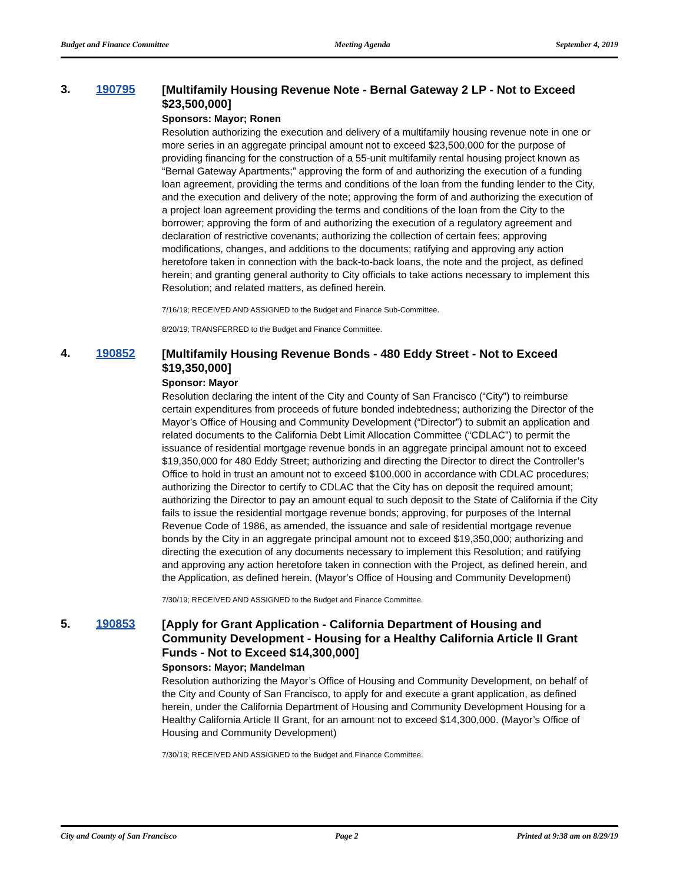Budget and Finance Committee Meeting Agenda September 4, 2019
3. 190795
[Multifamily Housing Revenue Note - Bernal Gateway 2 LP - Not to Exceed $23,500,000]
Sponsors: Mayor; Ronen
Resolution authorizing the execution and delivery of a multifamily housing revenue note in one or more series in an aggregate principal amount not to exceed $23,500,000 for the purpose of providing financing for the construction of a 55-unit multifamily rental housing project known as “Bernal Gateway Apartments;” approving the form of and authorizing the execution of a funding loan agreement, providing the terms and conditions of the loan from the funding lender to the City, and the execution and delivery of the note; approving the form of and authorizing the execution of a project loan agreement providing the terms and conditions of the loan from the City to the borrower; approving the form of and authorizing the execution of a regulatory agreement and declaration of restrictive covenants; authorizing the collection of certain fees; approving modifications, changes, and additions to the documents; ratifying and approving any action heretofore taken in connection with the back-to-back loans, the note and the project, as defined herein; and granting general authority to City officials to take actions necessary to implement this Resolution; and related matters, as defined herein.
7/16/19; RECEIVED AND ASSIGNED to the Budget and Finance Sub-Committee.
8/20/19; TRANSFERRED to the Budget and Finance Committee.
4. 190852
[Multifamily Housing Revenue Bonds - 480 Eddy Street - Not to Exceed $19,350,000]
Sponsor: Mayor
Resolution declaring the intent of the City and County of San Francisco (“City”) to reimburse certain expenditures from proceeds of future bonded indebtedness; authorizing the Director of the Mayor’s Office of Housing and Community Development (“Director”) to submit an application and related documents to the California Debt Limit Allocation Committee (“CDLAC”) to permit the issuance of residential mortgage revenue bonds in an aggregate principal amount not to exceed $19,350,000 for 480 Eddy Street; authorizing and directing the Director to direct the Controller’s Office to hold in trust an amount not to exceed $100,000 in accordance with CDLAC procedures; authorizing the Director to certify to CDLAC that the City has on deposit the required amount; authorizing the Director to pay an amount equal to such deposit to the State of California if the City fails to issue the residential mortgage revenue bonds; approving, for purposes of the Internal Revenue Code of 1986, as amended, the issuance and sale of residential mortgage revenue bonds by the City in an aggregate principal amount not to exceed $19,350,000; authorizing and directing the execution of any documents necessary to implement this Resolution; and ratifying and approving any action heretofore taken in connection with the Project, as defined herein, and the Application, as defined herein. (Mayor’s Office of Housing and Community Development)
7/30/19; RECEIVED AND ASSIGNED to the Budget and Finance Committee.
5. 190853
[Apply for Grant Application - California Department of Housing and Community Development - Housing for a Healthy California Article II Grant Funds - Not to Exceed $14,300,000]
Sponsors: Mayor; Mandelman
Resolution authorizing the Mayor’s Office of Housing and Community Development, on behalf of the City and County of San Francisco, to apply for and execute a grant application, as defined herein, under the California Department of Housing and Community Development Housing for a Healthy California Article II Grant, for an amount not to exceed $14,300,000. (Mayor’s Office of Housing and Community Development)
7/30/19; RECEIVED AND ASSIGNED to the Budget and Finance Committee.
City and County of San Francisco Page 2 Printed at 9:38 am on 8/29/19